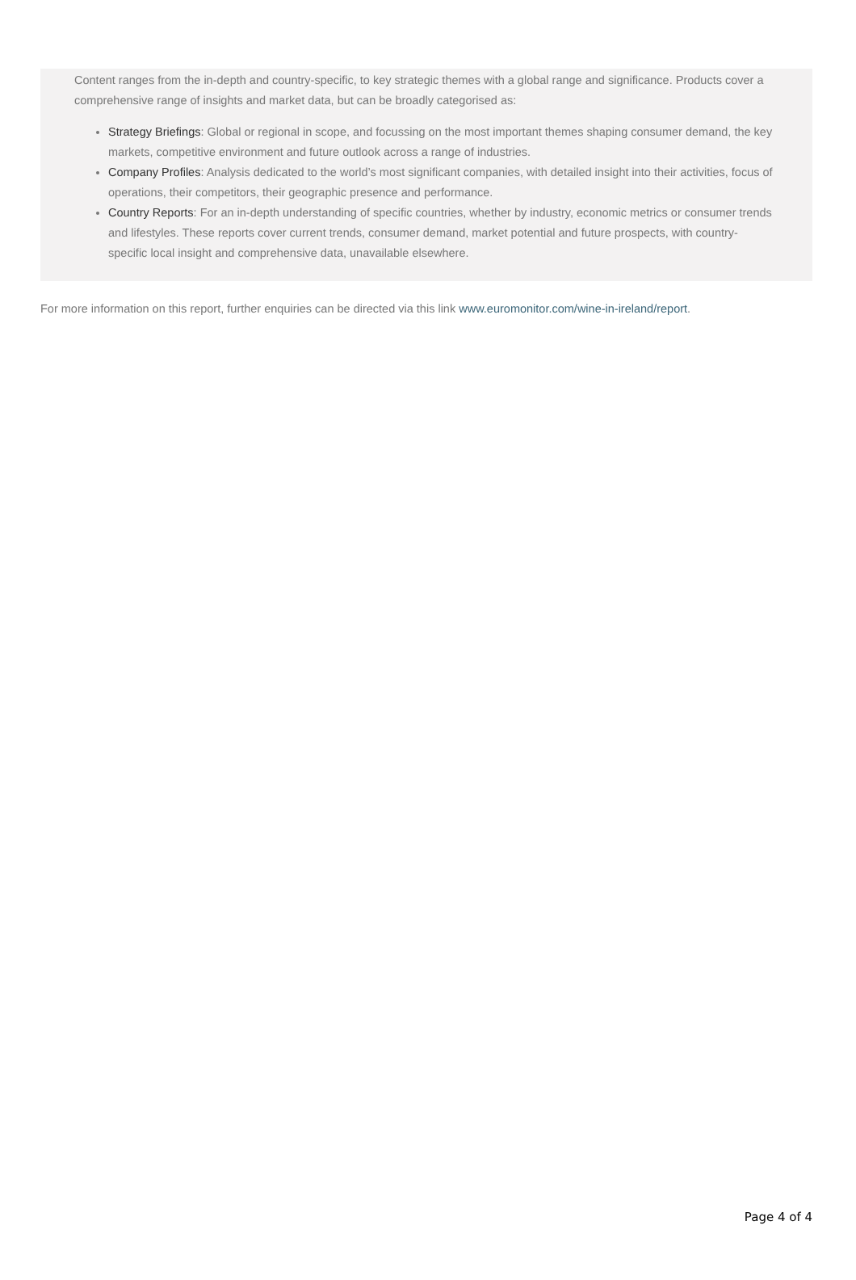Content ranges from the in-depth and country-specific, to key strategic themes with a global range and significance. Products cover a comprehensive range of insights and market data, but can be broadly categorised as:
Strategy Briefings: Global or regional in scope, and focussing on the most important themes shaping consumer demand, the key markets, competitive environment and future outlook across a range of industries.
Company Profiles: Analysis dedicated to the world’s most significant companies, with detailed insight into their activities, focus of operations, their competitors, their geographic presence and performance.
Country Reports: For an in-depth understanding of specific countries, whether by industry, economic metrics or consumer trends and lifestyles. These reports cover current trends, consumer demand, market potential and future prospects, with country-specific local insight and comprehensive data, unavailable elsewhere.
For more information on this report, further enquiries can be directed via this link www.euromonitor.com/wine-in-ireland/report.
Page 4 of 4